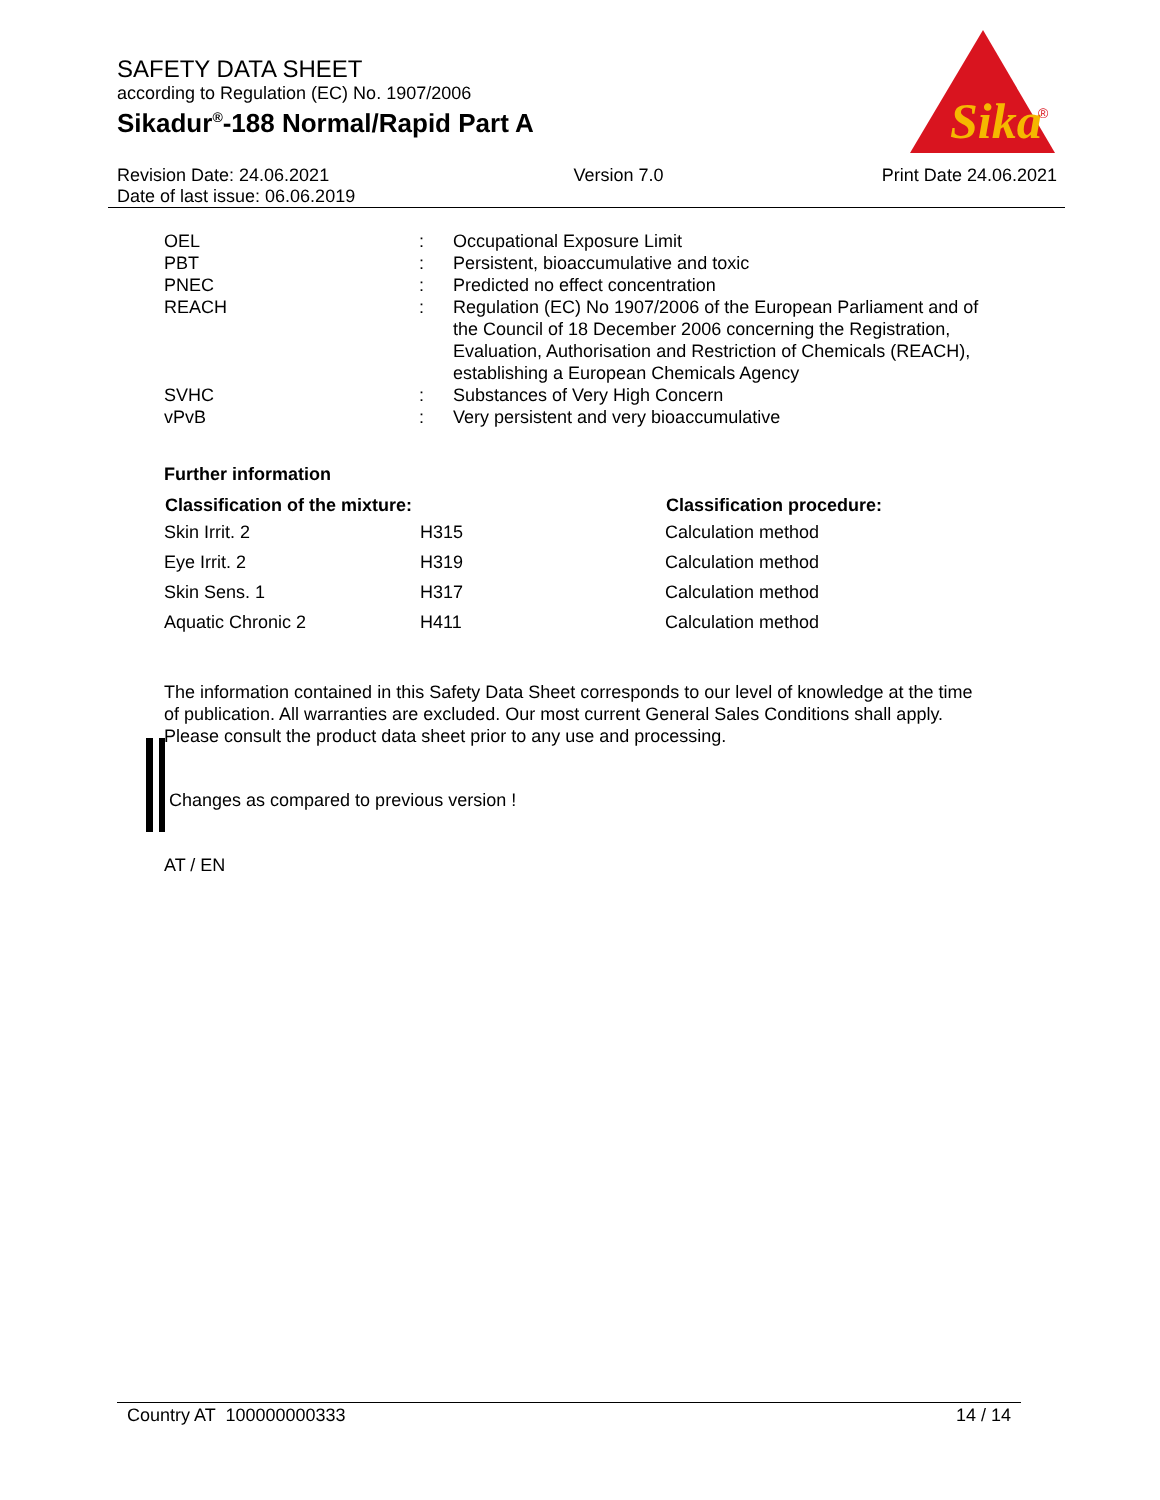SAFETY DATA SHEET
according to Regulation (EC) No. 1907/2006
Sikadur<sup>®</sup>-188 Normal/Rapid Part A
Sika
®
Revision Date: 24.06.2021
Date of last issue: 06.06.2019
Version 7.0 Print Date 24.06.2021
| OEL | : | Occupational Exposure Limit |
| PBT | : | Persistent, bioaccumulative and toxic |
| PNEC | : | Predicted no effect concentration |
| REACH | : | Regulation (EC) No 1907/2006 of the European Parliament and of the Council of 18 December 2006 concerning the Registration, Evaluation, Authorisation and Restriction of Chemicals (REACH), establishing a European Chemicals Agency |
| SVHC | : | Substances of Very High Concern |
| vPvB | : | Very persistent and very bioaccumulative |
Further information
| Classification of the mixture: | | Classification procedure: |
| --- | --- | --- |
| Skin Irrit. 2 | H315 | Calculation method |
| Eye Irrit. 2 | H319 | Calculation method |
| Skin Sens. 1 | H317 | Calculation method |
| Aquatic Chronic 2 | H411 | Calculation method |
The information contained in this Safety Data Sheet corresponds to our level of knowledge at the time of publication. All warranties are excluded. Our most current General Sales Conditions shall apply. Please consult the product data sheet prior to any use and processing.
Changes as compared to previous version !
AT / EN
Country AT 100000000333 14 / 14